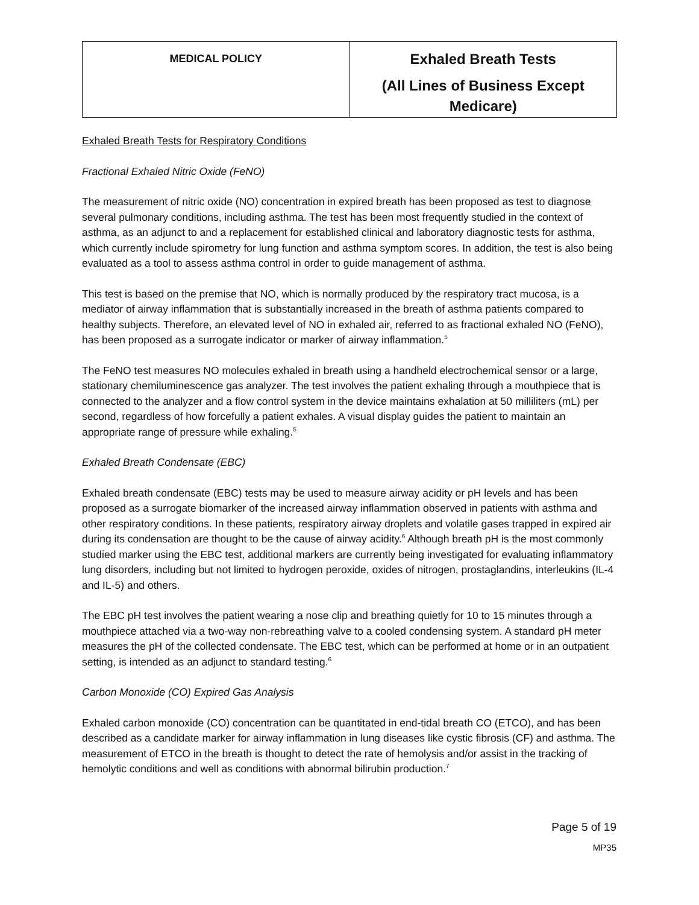| MEDICAL POLICY | Exhaled Breath Tests (All Lines of Business Except Medicare) |
Exhaled Breath Tests for Respiratory Conditions
Fractional Exhaled Nitric Oxide (FeNO)
The measurement of nitric oxide (NO) concentration in expired breath has been proposed as test to diagnose several pulmonary conditions, including asthma. The test has been most frequently studied in the context of asthma, as an adjunct to and a replacement for established clinical and laboratory diagnostic tests for asthma, which currently include spirometry for lung function and asthma symptom scores. In addition, the test is also being evaluated as a tool to assess asthma control in order to guide management of asthma.
This test is based on the premise that NO, which is normally produced by the respiratory tract mucosa, is a mediator of airway inflammation that is substantially increased in the breath of asthma patients compared to healthy subjects. Therefore, an elevated level of NO in exhaled air, referred to as fractional exhaled NO (FeNO), has been proposed as a surrogate indicator or marker of airway inflammation.<sup>5</sup>
The FeNO test measures NO molecules exhaled in breath using a handheld electrochemical sensor or a large, stationary chemiluminescence gas analyzer. The test involves the patient exhaling through a mouthpiece that is connected to the analyzer and a flow control system in the device maintains exhalation at 50 milliliters (mL) per second, regardless of how forcefully a patient exhales. A visual display guides the patient to maintain an appropriate range of pressure while exhaling.<sup>5</sup>
Exhaled Breath Condensate (EBC)
Exhaled breath condensate (EBC) tests may be used to measure airway acidity or pH levels and has been proposed as a surrogate biomarker of the increased airway inflammation observed in patients with asthma and other respiratory conditions. In these patients, respiratory airway droplets and volatile gases trapped in expired air during its condensation are thought to be the cause of airway acidity.<sup>6</sup> Although breath pH is the most commonly studied marker using the EBC test, additional markers are currently being investigated for evaluating inflammatory lung disorders, including but not limited to hydrogen peroxide, oxides of nitrogen, prostaglandins, interleukins (IL-4 and IL-5) and others.
The EBC pH test involves the patient wearing a nose clip and breathing quietly for 10 to 15 minutes through a mouthpiece attached via a two-way non-rebreathing valve to a cooled condensing system. A standard pH meter measures the pH of the collected condensate. The EBC test, which can be performed at home or in an outpatient setting, is intended as an adjunct to standard testing.<sup>6</sup>
Carbon Monoxide (CO) Expired Gas Analysis
Exhaled carbon monoxide (CO) concentration can be quantitated in end-tidal breath CO (ETCO), and has been described as a candidate marker for airway inflammation in lung diseases like cystic fibrosis (CF) and asthma. The measurement of ETCO in the breath is thought to detect the rate of hemolysis and/or assist in the tracking of hemolytic conditions and well as conditions with abnormal bilirubin production.<sup>7</sup>
Page 5 of 19
MP35